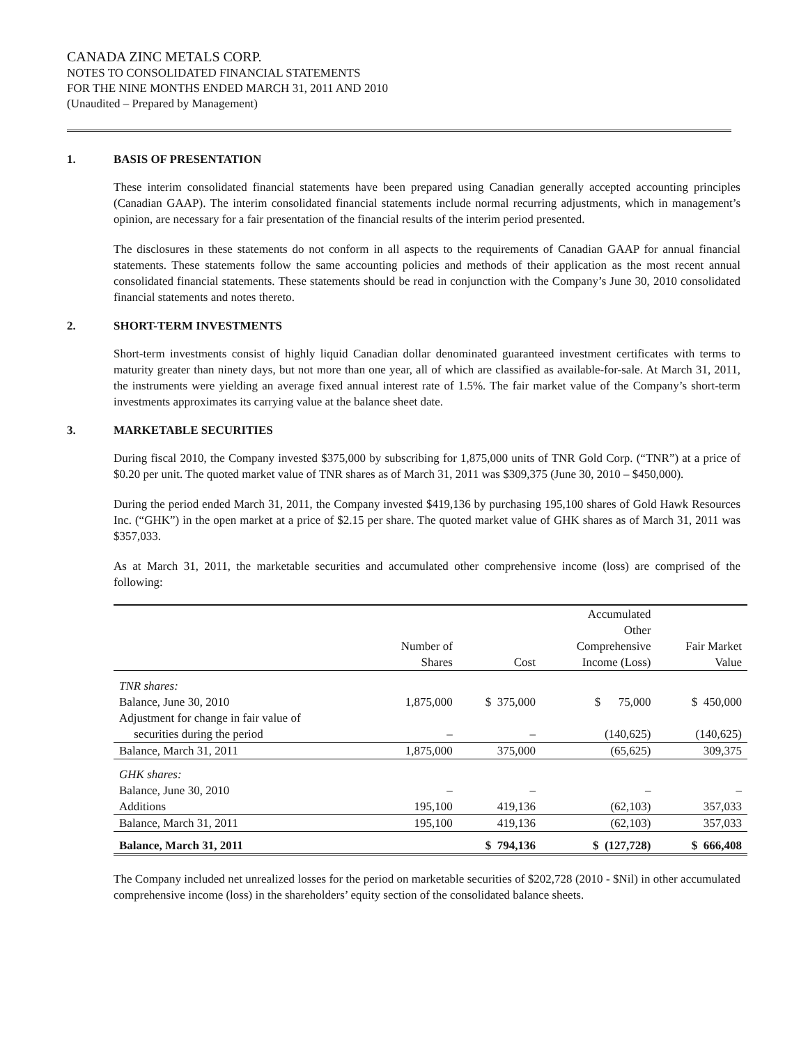CANADA ZINC METALS CORP.
NOTES TO CONSOLIDATED FINANCIAL STATEMENTS
FOR THE NINE MONTHS ENDED MARCH 31, 2011 AND 2010
(Unaudited – Prepared by Management)
1. BASIS OF PRESENTATION
These interim consolidated financial statements have been prepared using Canadian generally accepted accounting principles (Canadian GAAP). The interim consolidated financial statements include normal recurring adjustments, which in management’s opinion, are necessary for a fair presentation of the financial results of the interim period presented.
The disclosures in these statements do not conform in all aspects to the requirements of Canadian GAAP for annual financial statements. These statements follow the same accounting policies and methods of their application as the most recent annual consolidated financial statements. These statements should be read in conjunction with the Company’s June 30, 2010 consolidated financial statements and notes thereto.
2. SHORT-TERM INVESTMENTS
Short-term investments consist of highly liquid Canadian dollar denominated guaranteed investment certificates with terms to maturity greater than ninety days, but not more than one year, all of which are classified as available-for-sale. At March 31, 2011, the instruments were yielding an average fixed annual interest rate of 1.5%. The fair market value of the Company’s short-term investments approximates its carrying value at the balance sheet date.
3. MARKETABLE SECURITIES
During fiscal 2010, the Company invested $375,000 by subscribing for 1,875,000 units of TNR Gold Corp. (“TNR”) at a price of $0.20 per unit. The quoted market value of TNR shares as of March 31, 2011 was $309,375 (June 30, 2010 – $450,000).
During the period ended March 31, 2011, the Company invested $419,136 by purchasing 195,100 shares of Gold Hawk Resources Inc. (“GHK”) in the open market at a price of $2.15 per share. The quoted market value of GHK shares as of March 31, 2011 was $357,033.
As at March 31, 2011, the marketable securities and accumulated other comprehensive income (loss) are comprised of the following:
| | Number of Shares | Cost | Accumulated Other Comprehensive Income (Loss) | Fair Market Value |
| --- | --- | --- | --- | --- |
| TNR shares: | | | | |
| Balance, June 30, 2010 | 1,875,000 | $ 375,000 | $ 75,000 | $ 450,000 |
| Adjustment for change in fair value of securities during the period | – | – | (140,625) | (140,625) |
| Balance, March 31, 2011 | 1,875,000 | 375,000 | (65,625) | 309,375 |
| GHK shares: | | | | |
| Balance, June 30, 2010 | – | – | – | – |
| Additions | 195,100 | 419,136 | (62,103) | 357,033 |
| Balance, March 31, 2011 | 195,100 | 419,136 | (62,103) | 357,033 |
| Balance, March 31, 2011 | | $ 794,136 | $ (127,728) | $ 666,408 |
The Company included net unrealized losses for the period on marketable securities of $202,728 (2010 - $Nil) in other accumulated comprehensive income (loss) in the shareholders’ equity section of the consolidated balance sheets.